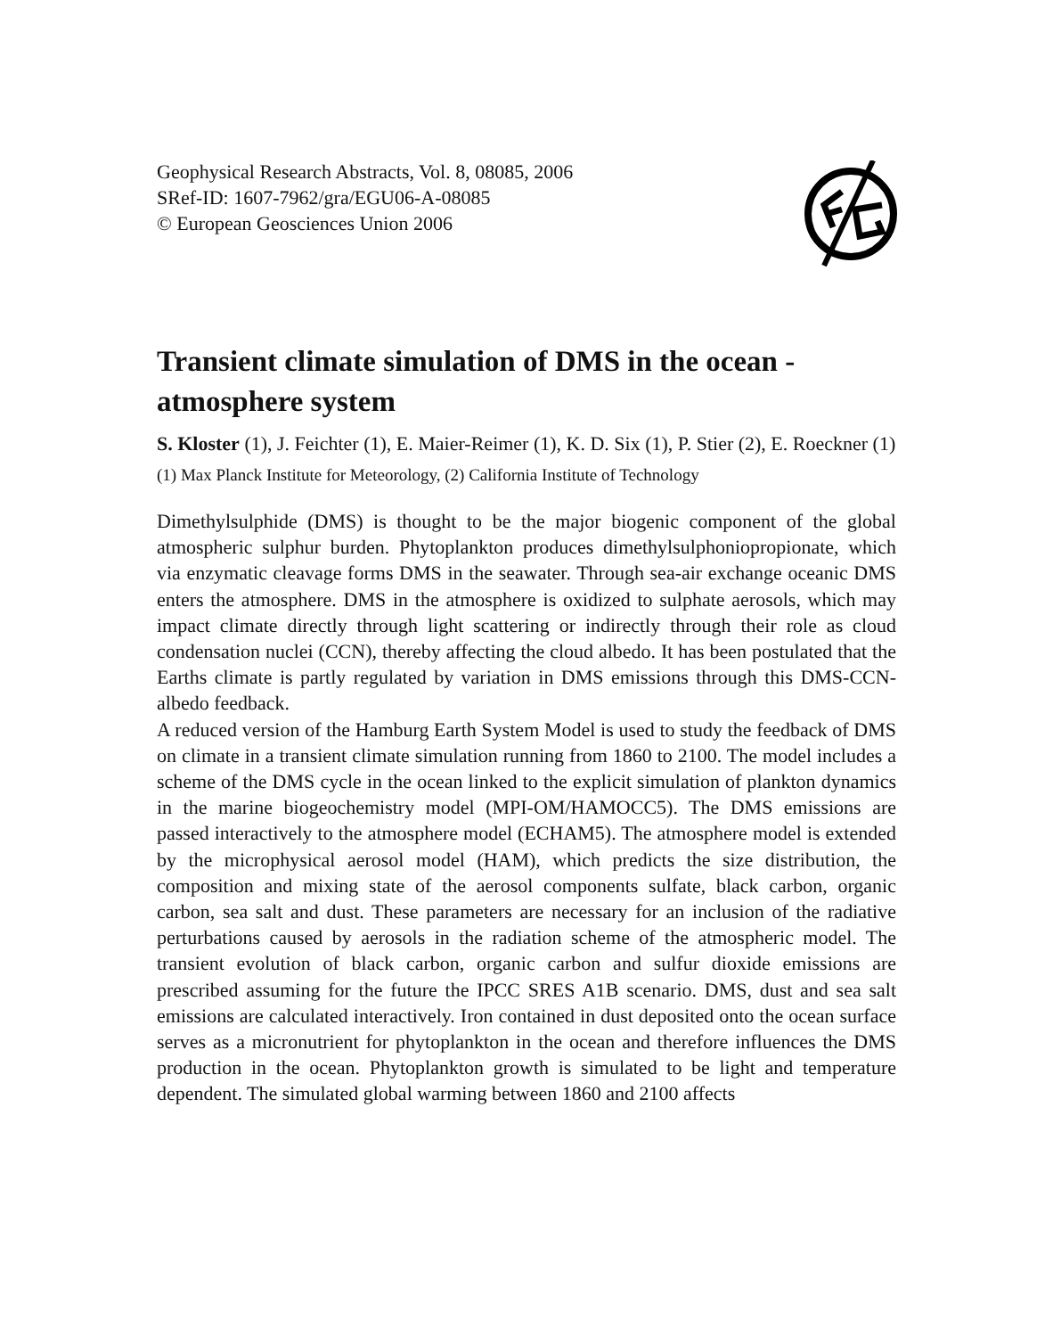Geophysical Research Abstracts, Vol. 8, 08085, 2006
SRef-ID: 1607-7962/gra/EGU06-A-08085
© European Geosciences Union 2006
Transient climate simulation of DMS in the ocean - atmosphere system
S. Kloster (1), J. Feichter (1), E. Maier-Reimer (1), K. D. Six (1), P. Stier (2), E. Roeckner (1)
(1) Max Planck Institute for Meteorology, (2) California Institute of Technology
Dimethylsulphide (DMS) is thought to be the major biogenic component of the global atmospheric sulphur burden. Phytoplankton produces dimethylsulphoniopropionate, which via enzymatic cleavage forms DMS in the seawater. Through sea-air exchange oceanic DMS enters the atmosphere. DMS in the atmosphere is oxidized to sulphate aerosols, which may impact climate directly through light scattering or indirectly through their role as cloud condensation nuclei (CCN), thereby affecting the cloud albedo. It has been postulated that the Earths climate is partly regulated by variation in DMS emissions through this DMS-CCN-albedo feedback.
A reduced version of the Hamburg Earth System Model is used to study the feedback of DMS on climate in a transient climate simulation running from 1860 to 2100. The model includes a scheme of the DMS cycle in the ocean linked to the explicit simulation of plankton dynamics in the marine biogeochemistry model (MPI-OM/HAMOCC5). The DMS emissions are passed interactively to the atmosphere model (ECHAM5). The atmosphere model is extended by the microphysical aerosol model (HAM), which predicts the size distribution, the composition and mixing state of the aerosol components sulfate, black carbon, organic carbon, sea salt and dust. These parameters are necessary for an inclusion of the radiative perturbations caused by aerosols in the radiation scheme of the atmospheric model. The transient evolution of black carbon, organic carbon and sulfur dioxide emissions are prescribed assuming for the future the IPCC SRES A1B scenario. DMS, dust and sea salt emissions are calculated interactively. Iron contained in dust deposited onto the ocean surface serves as a micronutrient for phytoplankton in the ocean and therefore influences the DMS production in the ocean. Phytoplankton growth is simulated to be light and temperature dependent. The simulated global warming between 1860 and 2100 affects